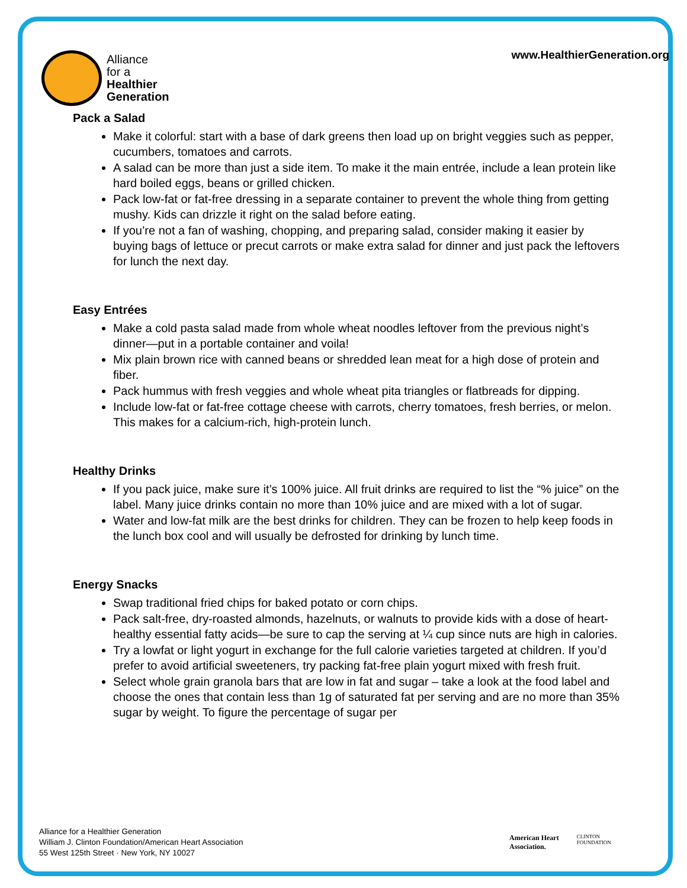Alliance
for a
Healthier
Generation
www.HealthierGeneration.org
Pack a Salad
Make it colorful: start with a base of dark greens then load up on bright veggies such as pepper, cucumbers, tomatoes and carrots.
A salad can be more than just a side item. To make it the main entrée, include a lean protein like hard boiled eggs, beans or grilled chicken.
Pack low-fat or fat-free dressing in a separate container to prevent the whole thing from getting mushy. Kids can drizzle it right on the salad before eating.
If you’re not a fan of washing, chopping, and preparing salad, consider making it easier by buying bags of lettuce or precut carrots or make extra salad for dinner and just pack the leftovers for lunch the next day.
Easy Entrées
Make a cold pasta salad made from whole wheat noodles leftover from the previous night’s dinner—put in a portable container and voila!
Mix plain brown rice with canned beans or shredded lean meat for a high dose of protein and fiber.
Pack hummus with fresh veggies and whole wheat pita triangles or flatbreads for dipping.
Include low-fat or fat-free cottage cheese with carrots, cherry tomatoes, fresh berries, or melon. This makes for a calcium-rich, high-protein lunch.
Healthy Drinks
If you pack juice, make sure it’s 100% juice. All fruit drinks are required to list the “% juice” on the label. Many juice drinks contain no more than 10% juice and are mixed with a lot of sugar.
Water and low-fat milk are the best drinks for children. They can be frozen to help keep foods in the lunch box cool and will usually be defrosted for drinking by lunch time.
Energy Snacks
Swap traditional fried chips for baked potato or corn chips.
Pack salt-free, dry-roasted almonds, hazelnuts, or walnuts to provide kids with a dose of heart-healthy essential fatty acids—be sure to cap the serving at ¼ cup since nuts are high in calories.
Try a lowfat or light yogurt in exchange for the full calorie varieties targeted at children. If you’d prefer to avoid artificial sweeteners, try packing fat-free plain yogurt mixed with fresh fruit.
Select whole grain granola bars that are low in fat and sugar – take a look at the food label and choose the ones that contain less than 1g of saturated fat per serving and are no more than 35% sugar by weight. To figure the percentage of sugar per
Alliance for a Healthier Generation
William J. Clinton Foundation/American Heart Association
55 West 125th Street · New York, NY 10027
American Heart
Association.
CLINTON
FOUNDATION